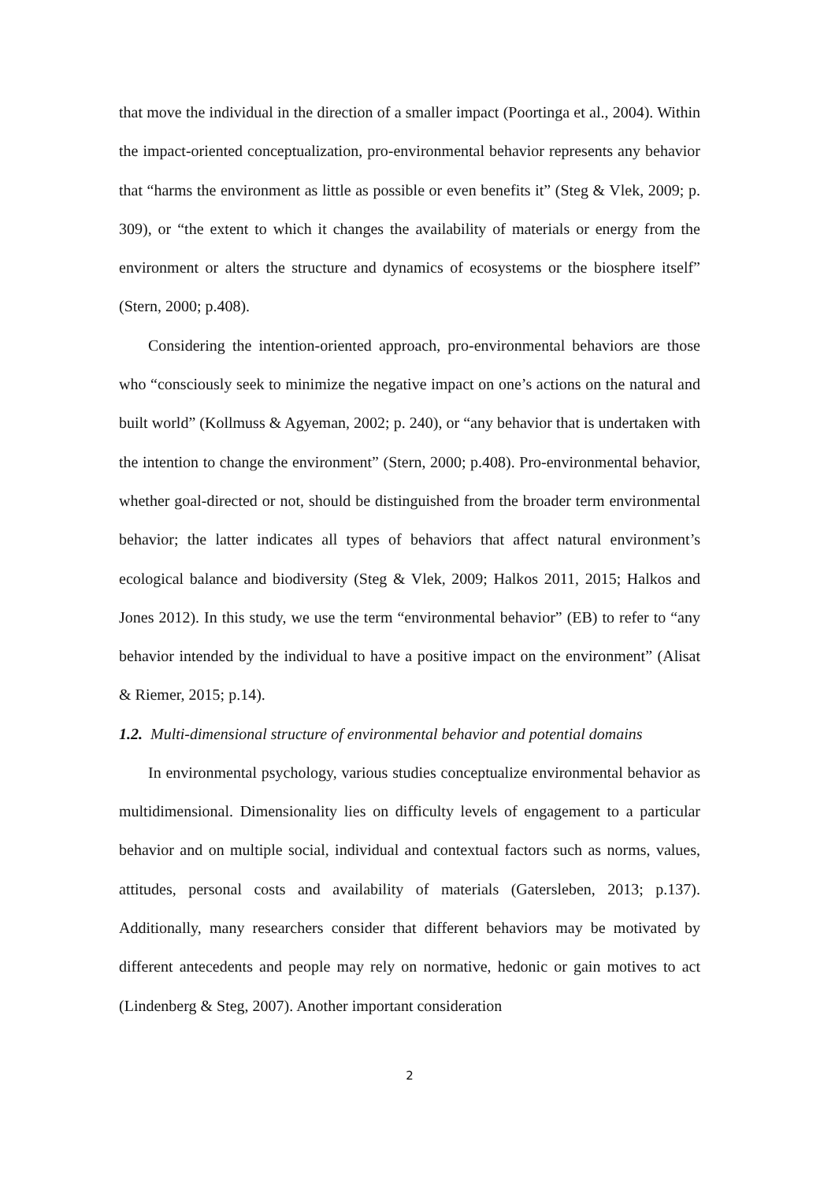that move the individual in the direction of a smaller impact (Poortinga et al., 2004). Within the impact-oriented conceptualization, pro-environmental behavior represents any behavior that “harms the environment as little as possible or even benefits it” (Steg & Vlek, 2009; p. 309), or “the extent to which it changes the availability of materials or energy from the environment or alters the structure and dynamics of ecosystems or the biosphere itself” (Stern, 2000; p.408).
Considering the intention-oriented approach, pro-environmental behaviors are those who “consciously seek to minimize the negative impact on one’s actions on the natural and built world” (Kollmuss & Agyeman, 2002; p. 240), or “any behavior that is undertaken with the intention to change the environment” (Stern, 2000; p.408). Pro-environmental behavior, whether goal-directed or not, should be distinguished from the broader term environmental behavior; the latter indicates all types of behaviors that affect natural environment’s ecological balance and biodiversity (Steg & Vlek, 2009; Halkos 2011, 2015; Halkos and Jones 2012). In this study, we use the term “environmental behavior” (EB) to refer to “any behavior intended by the individual to have a positive impact on the environment” (Alisat & Riemer, 2015; p.14).
1.2. Multi-dimensional structure of environmental behavior and potential domains
In environmental psychology, various studies conceptualize environmental behavior as multidimensional. Dimensionality lies on difficulty levels of engagement to a particular behavior and on multiple social, individual and contextual factors such as norms, values, attitudes, personal costs and availability of materials (Gatersleben, 2013; p.137). Additionally, many researchers consider that different behaviors may be motivated by different antecedents and people may rely on normative, hedonic or gain motives to act (Lindenberg & Steg, 2007). Another important consideration
2